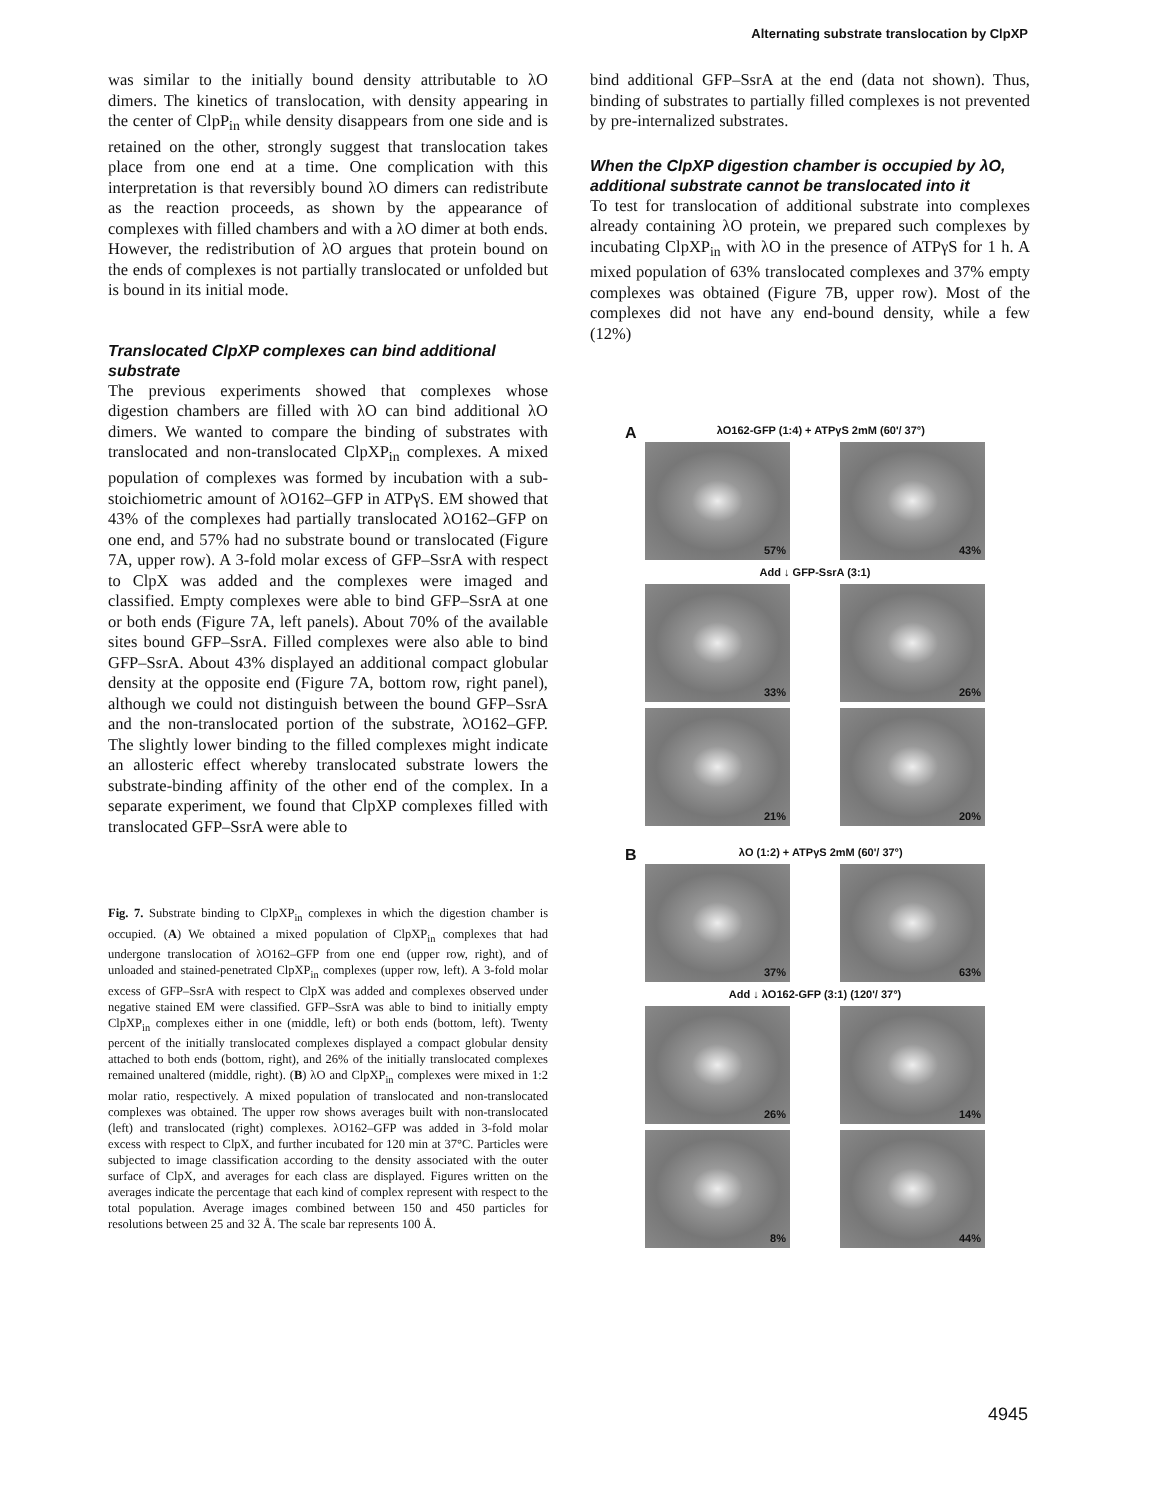Alternating substrate translocation by ClpXP
was similar to the initially bound density attributable to λO dimers. The kinetics of translocation, with density appearing in the center of ClpP<sub>in</sub> while density disappears from one side and is retained on the other, strongly suggest that translocation takes place from one end at a time. One complication with this interpretation is that reversibly bound λO dimers can redistribute as the reaction proceeds, as shown by the appearance of complexes with filled chambers and with a λO dimer at both ends. However, the redistribution of λO argues that protein bound on the ends of complexes is not partially translocated or unfolded but is bound in its initial mode.
Translocated ClpXP complexes can bind additional substrate
The previous experiments showed that complexes whose digestion chambers are filled with λO can bind additional λO dimers. We wanted to compare the binding of substrates with translocated and non-translocated ClpXP<sub>in</sub> complexes. A mixed population of complexes was formed by incubation with a sub-stoichiometric amount of λO162–GFP in ATPγS. EM showed that 43% of the complexes had partially translocated λO162–GFP on one end, and 57% had no substrate bound or translocated (Figure 7A, upper row). A 3-fold molar excess of GFP–SsrA with respect to ClpX was added and the complexes were imaged and classified. Empty complexes were able to bind GFP–SsrA at one or both ends (Figure 7A, left panels). About 70% of the available sites bound GFP–SsrA. Filled complexes were also able to bind GFP–SsrA. About 43% displayed an additional compact globular density at the opposite end (Figure 7A, bottom row, right panel), although we could not distinguish between the bound GFP–SsrA and the non-translocated portion of the substrate, λO162–GFP. The slightly lower binding to the filled complexes might indicate an allosteric effect whereby translocated substrate lowers the substrate-binding affinity of the other end of the complex. In a separate experiment, we found that ClpXP complexes filled with translocated GFP–SsrA were able to
Fig. 7. Substrate binding to ClpXP<sub>in</sub> complexes in which the digestion chamber is occupied. (A) We obtained a mixed population of ClpXP<sub>in</sub> complexes that had undergone translocation of λO162–GFP from one end (upper row, right), and of unloaded and stained-penetrated ClpXP<sub>in</sub> complexes (upper row, left). A 3-fold molar excess of GFP–SsrA with respect to ClpX was added and complexes observed under negative stained EM were classified. GFP–SsrA was able to bind to initially empty ClpXP<sub>in</sub> complexes either in one (middle, left) or both ends (bottom, left). Twenty percent of the initially translocated complexes displayed a compact globular density attached to both ends (bottom, right), and 26% of the initially translocated complexes remained unaltered (middle, right). (B) λO and ClpXP<sub>in</sub> complexes were mixed in 1:2 molar ratio, respectively. A mixed population of translocated and non-translocated complexes was obtained. The upper row shows averages built with non-translocated (left) and translocated (right) complexes. λO162–GFP was added in 3-fold molar excess with respect to ClpX, and further incubated for 120 min at 37°C. Particles were subjected to image classification according to the density associated with the outer surface of ClpX, and averages for each class are displayed. Figures written on the averages indicate the percentage that each kind of complex represent with respect to the total population. Average images combined between 150 and 450 particles for resolutions between 25 and 32 Å. The scale bar represents 100 Å.
bind additional GFP–SsrA at the end (data not shown). Thus, binding of substrates to partially filled complexes is not prevented by pre-internalized substrates.
When the ClpXP digestion chamber is occupied by λO, additional substrate cannot be translocated into it
To test for translocation of additional substrate into complexes already containing λO protein, we prepared such complexes by incubating ClpXP<sub>in</sub> with λO in the presence of ATPγS for 1 h. A mixed population of 63% translocated complexes and 37% empty complexes was obtained (Figure 7B, upper row). Most of the complexes did not have any end-bound density, while a few (12%)
AλO162-GFP (1:4) + ATPγS 2mM (60'/ 37°)
57%
43%
Add ↓ GFP-SsrA (3:1)
33%
26%
21%
20%
BλO (1:2) + ATPγS 2mM (60'/ 37°)
37%
63%
Add ↓ λO162-GFP (3:1) (120'/ 37°)
26%
14%
8%
44%
4945